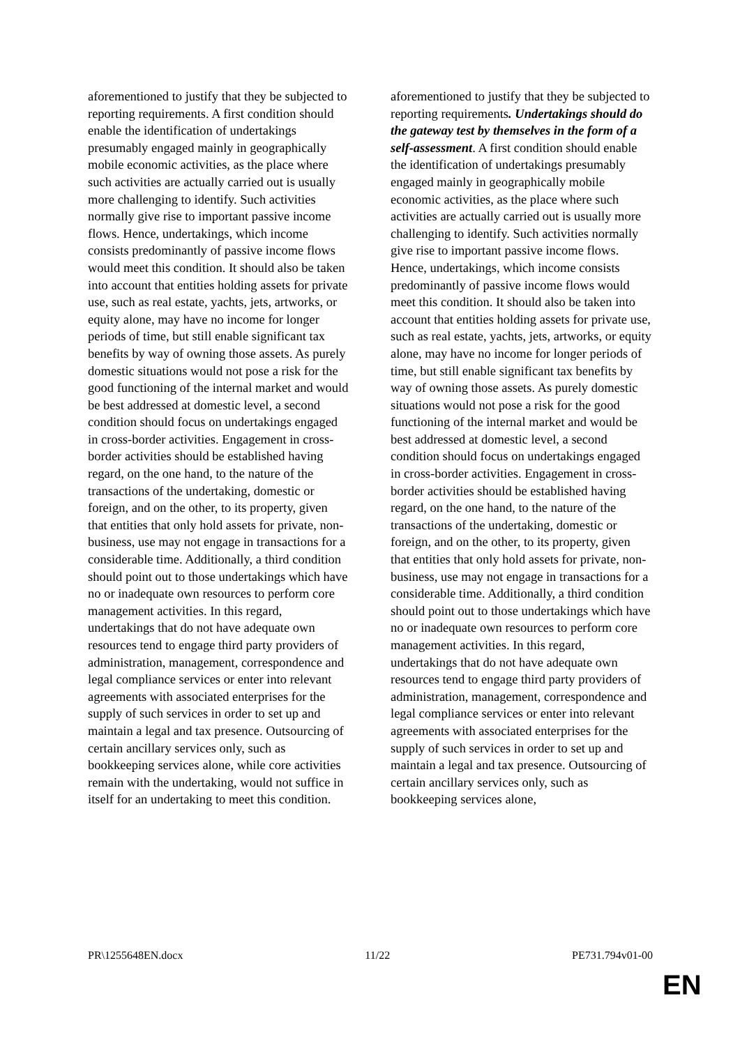aforementioned to justify that they be subjected to reporting requirements. A first condition should enable the identification of undertakings presumably engaged mainly in geographically mobile economic activities, as the place where such activities are actually carried out is usually more challenging to identify. Such activities normally give rise to important passive income flows. Hence, undertakings, which income consists predominantly of passive income flows would meet this condition. It should also be taken into account that entities holding assets for private use, such as real estate, yachts, jets, artworks, or equity alone, may have no income for longer periods of time, but still enable significant tax benefits by way of owning those assets. As purely domestic situations would not pose a risk for the good functioning of the internal market and would be best addressed at domestic level, a second condition should focus on undertakings engaged in cross-border activities. Engagement in cross-border activities should be established having regard, on the one hand, to the nature of the transactions of the undertaking, domestic or foreign, and on the other, to its property, given that entities that only hold assets for private, non-business, use may not engage in transactions for a considerable time. Additionally, a third condition should point out to those undertakings which have no or inadequate own resources to perform core management activities. In this regard, undertakings that do not have adequate own resources tend to engage third party providers of administration, management, correspondence and legal compliance services or enter into relevant agreements with associated enterprises for the supply of such services in order to set up and maintain a legal and tax presence. Outsourcing of certain ancillary services only, such as bookkeeping services alone, while core activities remain with the undertaking, would not suffice in itself for an undertaking to meet this condition.
aforementioned to justify that they be subjected to reporting requirements. Undertakings should do the gateway test by themselves in the form of a self-assessment. A first condition should enable the identification of undertakings presumably engaged mainly in geographically mobile economic activities, as the place where such activities are actually carried out is usually more challenging to identify. Such activities normally give rise to important passive income flows. Hence, undertakings, which income consists predominantly of passive income flows would meet this condition. It should also be taken into account that entities holding assets for private use, such as real estate, yachts, jets, artworks, or equity alone, may have no income for longer periods of time, but still enable significant tax benefits by way of owning those assets. As purely domestic situations would not pose a risk for the good functioning of the internal market and would be best addressed at domestic level, a second condition should focus on undertakings engaged in cross-border activities. Engagement in cross-border activities should be established having regard, on the one hand, to the nature of the transactions of the undertaking, domestic or foreign, and on the other, to its property, given that entities that only hold assets for private, non-business, use may not engage in transactions for a considerable time. Additionally, a third condition should point out to those undertakings which have no or inadequate own resources to perform core management activities. In this regard, undertakings that do not have adequate own resources tend to engage third party providers of administration, management, correspondence and legal compliance services or enter into relevant agreements with associated enterprises for the supply of such services in order to set up and maintain a legal and tax presence. Outsourcing of certain ancillary services only, such as bookkeeping services alone,
PR\1255648EN.docx 11/22 PE731.794v01-00
EN